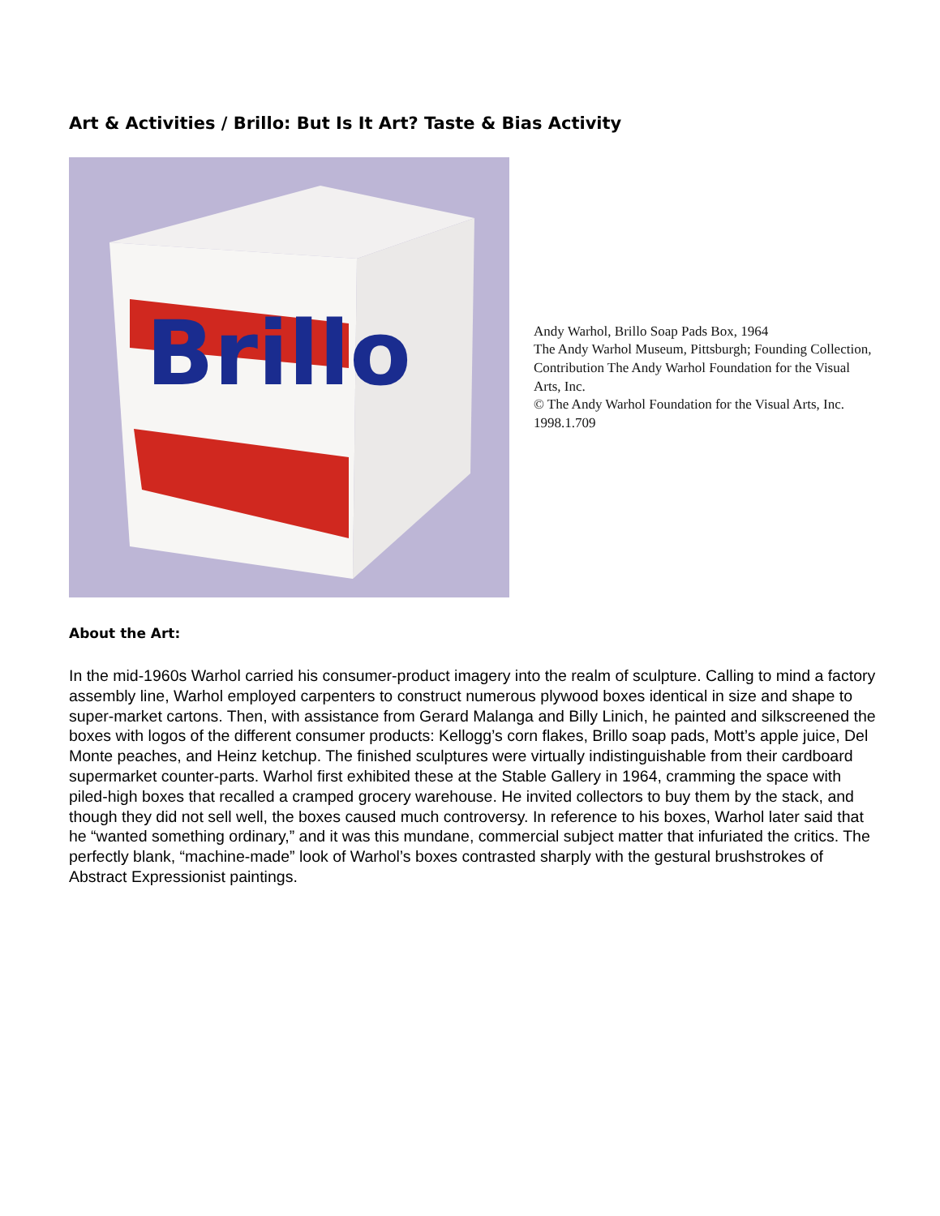Art & Activities / Brillo: But Is It Art? Taste & Bias Activity
Brillo
Andy Warhol, Brillo Soap Pads Box, 1964
The Andy Warhol Museum, Pittsburgh; Founding Collection, Contribution The Andy Warhol Foundation for the Visual Arts, Inc.
© The Andy Warhol Foundation for the Visual Arts, Inc. 1998.1.709
About the Art:
In the mid-1960s Warhol carried his consumer-product imagery into the realm of sculpture. Calling to mind a factory assembly line, Warhol employed carpenters to construct numerous plywood boxes identical in size and shape to super-market cartons. Then, with assistance from Gerard Malanga and Billy Linich, he painted and silkscreened the boxes with logos of the different consumer products: Kellogg’s corn flakes, Brillo soap pads, Mott’s apple juice, Del Monte peaches, and Heinz ketchup. The finished sculptures were virtually indistinguishable from their cardboard supermarket counter-parts. Warhol first exhibited these at the Stable Gallery in 1964, cramming the space with piled-high boxes that recalled a cramped grocery warehouse. He invited collectors to buy them by the stack, and though they did not sell well, the boxes caused much controversy. In reference to his boxes, Warhol later said that he “wanted something ordinary,” and it was this mundane, commercial subject matter that infuriated the critics. The perfectly blank, “machine-made” look of Warhol’s boxes contrasted sharply with the gestural brushstrokes of Abstract Expressionist paintings.